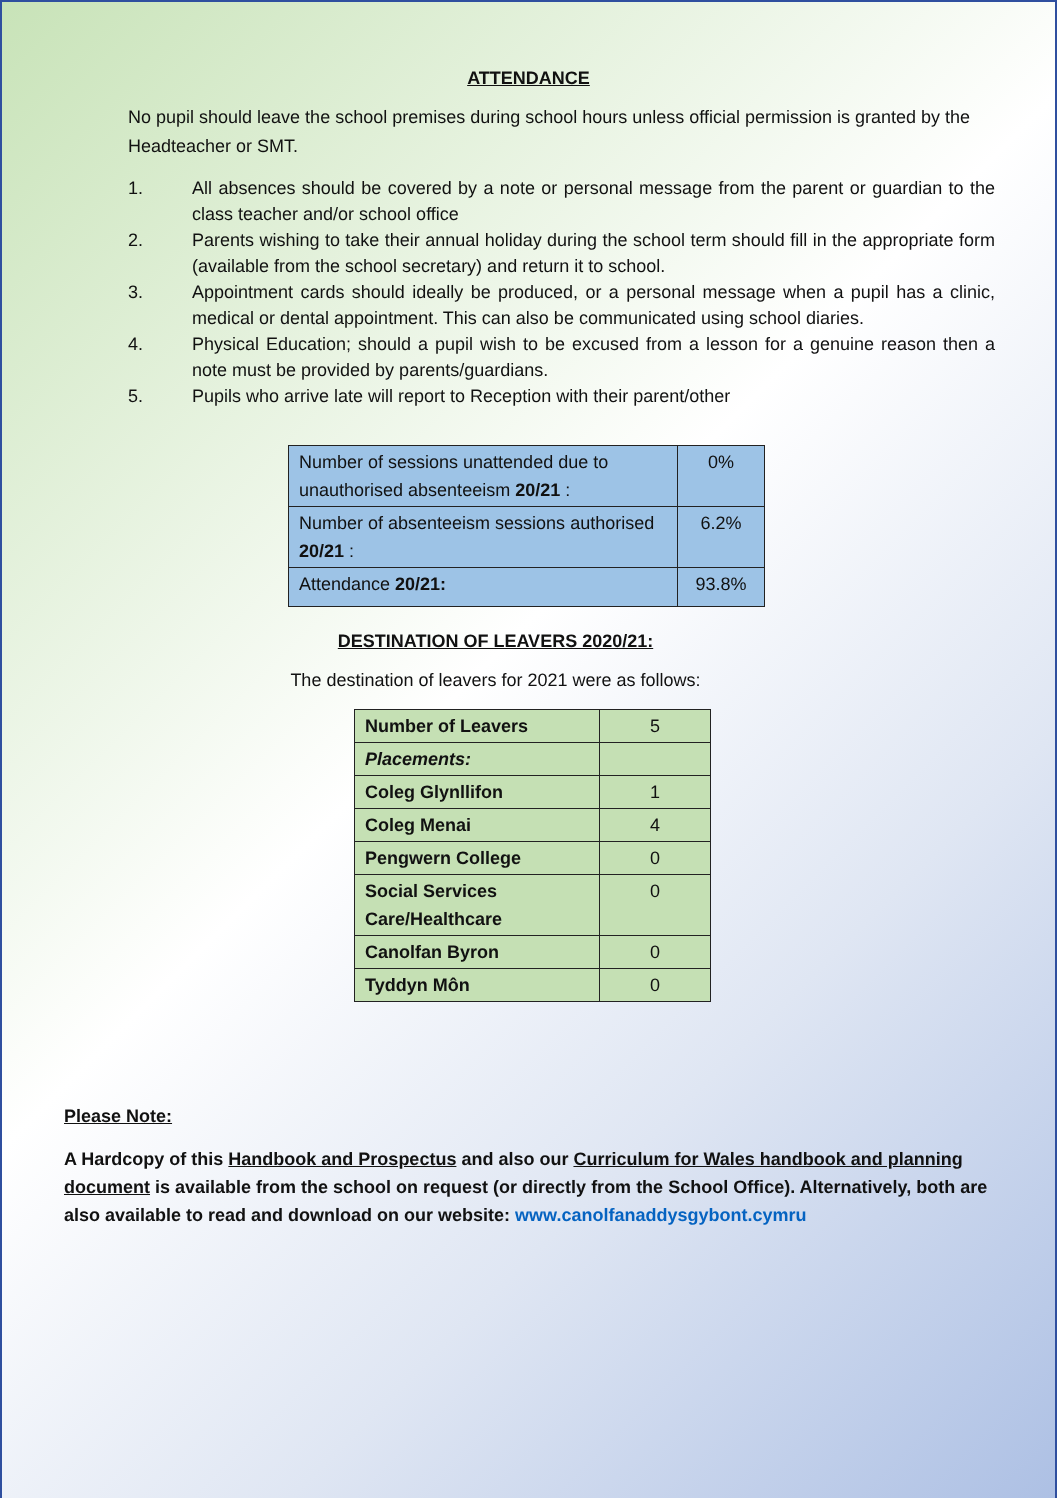ATTENDANCE
No pupil should leave the school premises during school hours unless official permission is granted by the Headteacher or SMT.
1. All absences should be covered by a note or personal message from the parent or guardian to the class teacher and/or school office
2. Parents wishing to take their annual holiday during the school term should fill in the appropriate form (available from the school secretary) and return it to school.
3. Appointment cards should ideally be produced, or a personal message when a pupil has a clinic, medical or dental appointment. This can also be communicated using school diaries.
4. Physical Education; should a pupil wish to be excused from a lesson for a genuine reason then a note must be provided by parents/guardians.
5. Pupils who arrive late will report to Reception with their parent/other
| Number of sessions unattended due to unauthorised absenteeism 20/21 : | 0% |
| Number of absenteeism sessions authorised 20/21 : | 6.2% |
| Attendance 20/21: | 93.8% |
DESTINATION OF LEAVERS 2020/21:
The destination of leavers for 2021 were as follows:
| Number of Leavers | 5 |
| Placements: | |
| Coleg Glynllifon | 1 |
| Coleg Menai | 4 |
| Pengwern College | 0 |
| Social Services Care/Healthcare | 0 |
| Canolfan Byron | 0 |
| Tyddyn Môn | 0 |
Please Note:
A Hardcopy of this Handbook and Prospectus and also our Curriculum for Wales handbook and planning document is available from the school on request (or directly from the School Office). Alternatively, both are also available to read and download on our website: www.canolfanaddysgybont.cymru